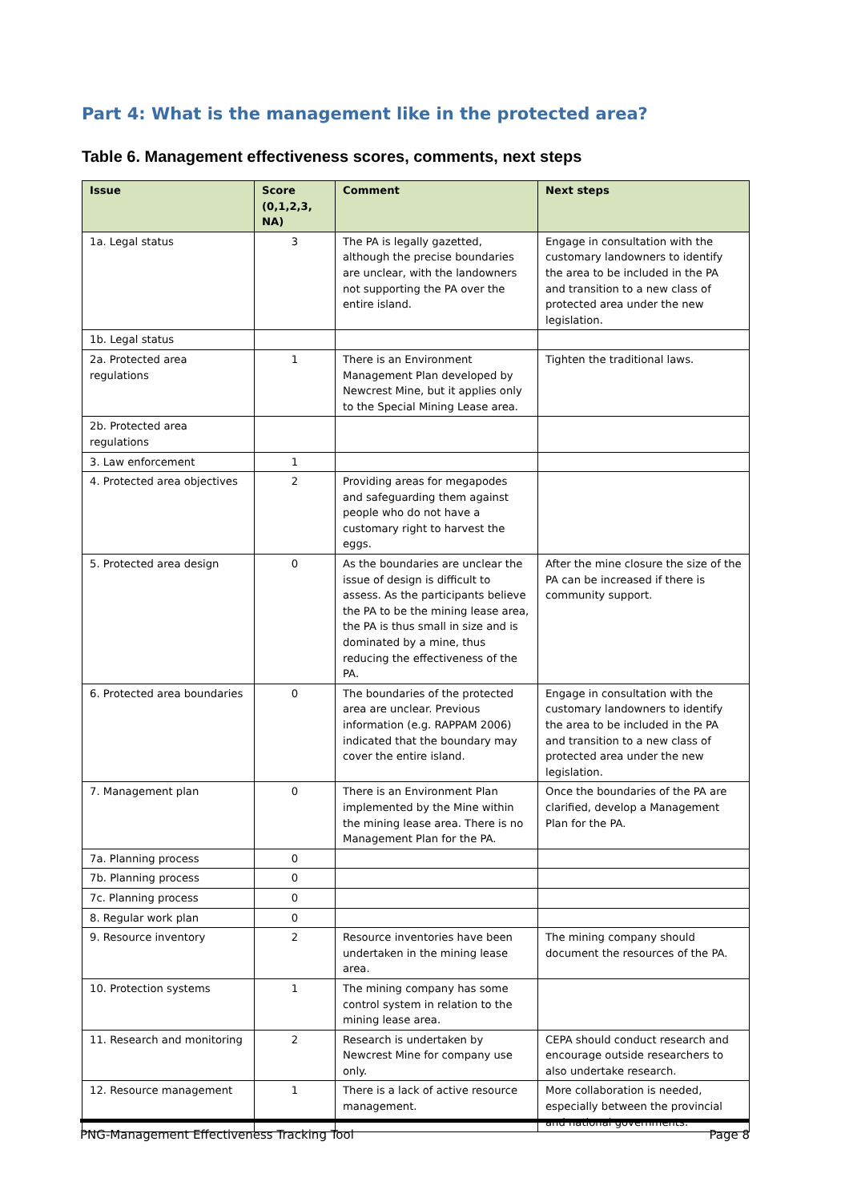Part 4: What is the management like in the protected area?
Table 6. Management effectiveness scores, comments, next steps
| Issue | Score (0,1,2,3, NA) | Comment | Next steps |
| --- | --- | --- | --- |
| 1a. Legal status | 3 | The PA is legally gazetted, although the precise boundaries are unclear, with the landowners not supporting the PA over the entire island. | Engage in consultation with the customary landowners to identify the area to be included in the PA and transition to a new class of protected area under the new legislation. |
| 1b. Legal status | | | |
| 2a. Protected area regulations | 1 | There is an Environment Management Plan developed by Newcrest Mine, but it applies only to the Special Mining Lease area. | Tighten the traditional laws. |
| 2b. Protected area regulations | | | |
| 3. Law enforcement | 1 | | |
| 4. Protected area objectives | 2 | Providing areas for megapodes and safeguarding them against people who do not have a customary right to harvest the eggs. | |
| 5. Protected area design | 0 | As the boundaries are unclear the issue of design is difficult to assess. As the participants believe the PA to be the mining lease area, the PA is thus small in size and is dominated by a mine, thus reducing the effectiveness of the PA. | After the mine closure the size of the PA can be increased if there is community support. |
| 6. Protected area boundaries | 0 | The boundaries of the protected area are unclear. Previous information (e.g. RAPPAM 2006) indicated that the boundary may cover the entire island. | Engage in consultation with the customary landowners to identify the area to be included in the PA and transition to a new class of protected area under the new legislation. |
| 7. Management plan | 0 | There is an Environment Plan implemented by the Mine within the mining lease area. There is no Management Plan for the PA. | Once the boundaries of the PA are clarified, develop a Management Plan for the PA. |
| 7a. Planning process | 0 | | |
| 7b. Planning process | 0 | | |
| 7c. Planning process | 0 | | |
| 8. Regular work plan | 0 | | |
| 9. Resource inventory | 2 | Resource inventories have been undertaken in the mining lease area. | The mining company should document the resources of the PA. |
| 10. Protection systems | 1 | The mining company has some control system in relation to the mining lease area. | |
| 11. Research and monitoring | 2 | Research is undertaken by Newcrest Mine for company use only. | CEPA should conduct research and encourage outside researchers to also undertake research. |
| 12. Resource management | 1 | There is a lack of active resource management. | More collaboration is needed, especially between the provincial and national governments. |
PNG-Management Effectiveness Tracking Tool Page 8